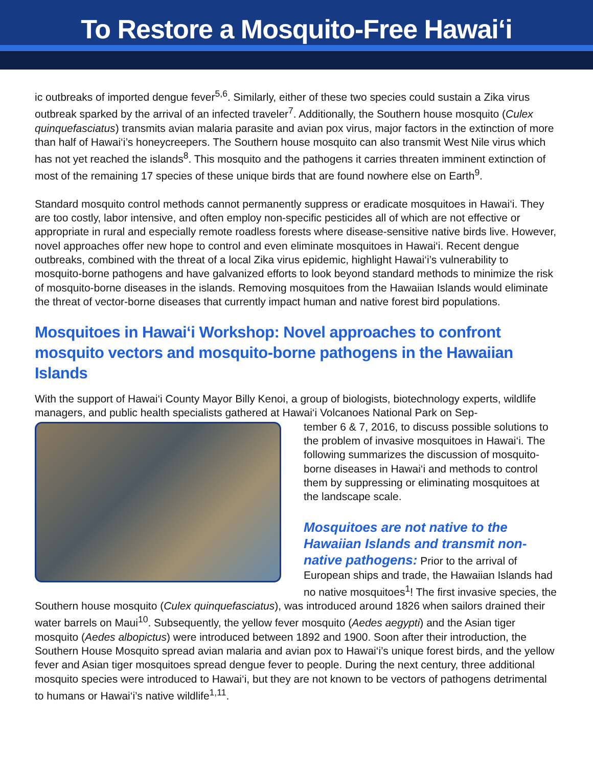To Restore a Mosquito-Free Hawai‘i
ic outbreaks of imported dengue fever<sup>5,6</sup>. Similarly, either of these two species could sustain a Zika virus outbreak sparked by the arrival of an infected traveler<sup>7</sup>. Additionally, the Southern house mosquito (Culex quinquefasciatus) transmits avian malaria parasite and avian pox virus, major factors in the extinction of more than half of Hawai‘i’s honeycreepers. The Southern house mosquito can also transmit West Nile virus which has not yet reached the islands<sup>8</sup>. This mosquito and the pathogens it carries threaten imminent extinction of most of the remaining 17 species of these unique birds that are found nowhere else on Earth<sup>9</sup>.
Standard mosquito control methods cannot permanently suppress or eradicate mosquitoes in Hawai‘i. They are too costly, labor intensive, and often employ non-specific pesticides all of which are not effective or appropriate in rural and especially remote roadless forests where disease-sensitive native birds live. However, novel approaches offer new hope to control and even eliminate mosquitoes in Hawai‘i. Recent dengue outbreaks, combined with the threat of a local Zika virus epidemic, highlight Hawai‘i’s vulnerability to mosquito-borne pathogens and have galvanized efforts to look beyond standard methods to minimize the risk of mosquito-borne diseases in the islands. Removing mosquitoes from the Hawaiian Islands would eliminate the threat of vector-borne diseases that currently impact human and native forest bird populations.
Mosquitoes in Hawai‘i Workshop: Novel approaches to confront mosquito vectors and mosquito-borne pathogens in the Hawaiian Islands
With the support of Hawai‘i County Mayor Billy Kenoi, a group of biologists, biotechnology experts, wildlife managers, and public health specialists gathered at Hawai‘i Volcanoes National Park on Sep-
tember 6 & 7, 2016, to discuss possible solutions to the problem of invasive mosquitoes in Hawai‘i. The following summarizes the discussion of mosquito-borne diseases in Hawai‘i and methods to control them by suppressing or eliminating mosquitoes at the landscape scale.
Mosquitoes are not native to the Hawaiian Islands and transmit non-native pathogens: Prior to the arrival of European ships and trade, the Hawaiian Islands had no native mosquitoes<sup>1</sup>! The first invasive species, the Southern house mosquito (Culex quinquefasciatus), was introduced around 1826 when sailors drained their water barrels on Maui<sup>10</sup>. Subsequently, the yellow fever mosquito (Aedes aegypti) and the Asian tiger mosquito (Aedes albopictus) were introduced between 1892 and 1900. Soon after their introduction, the Southern House Mosquito spread avian malaria and avian pox to Hawai‘i’s unique forest birds, and the yellow fever and Asian tiger mosquitoes spread dengue fever to people. During the next century, three additional mosquito species were introduced to Hawai‘i, but they are not known to be vectors of pathogens detrimental to humans or Hawai‘i’s native wildlife<sup>1,11</sup>.